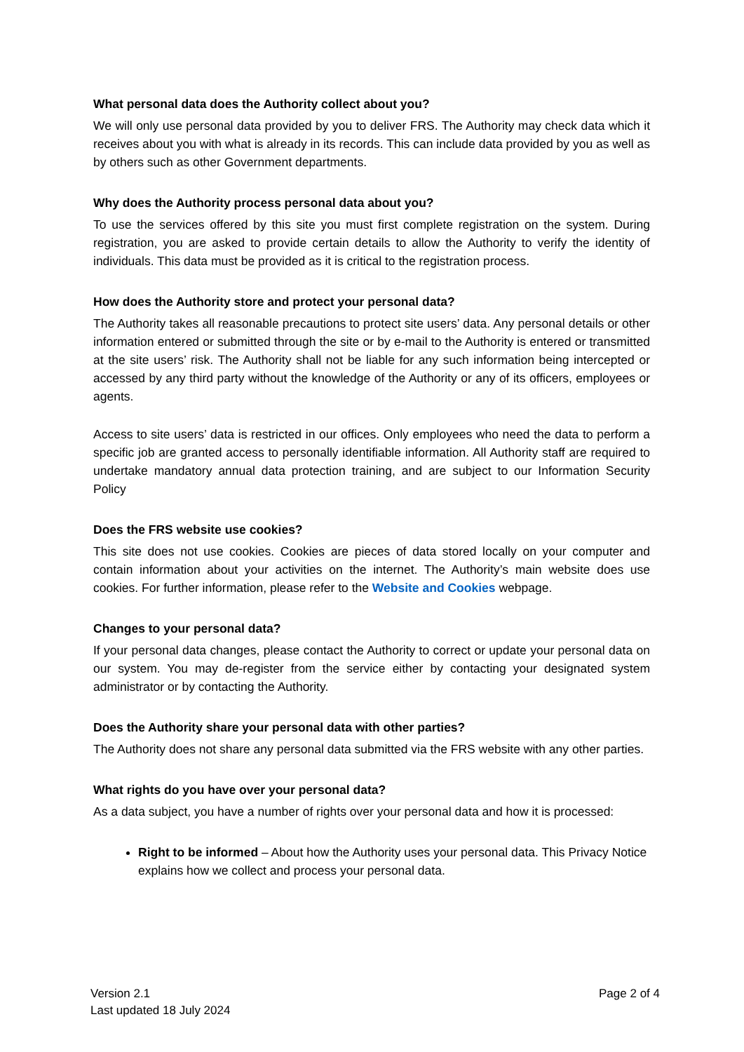What personal data does the Authority collect about you?
We will only use personal data provided by you to deliver FRS. The Authority may check data which it receives about you with what is already in its records. This can include data provided by you as well as by others such as other Government departments.
Why does the Authority process personal data about you?
To use the services offered by this site you must first complete registration on the system. During registration, you are asked to provide certain details to allow the Authority to verify the identity of individuals. This data must be provided as it is critical to the registration process.
How does the Authority store and protect your personal data?
The Authority takes all reasonable precautions to protect site users’ data. Any personal details or other information entered or submitted through the site or by e-mail to the Authority is entered or transmitted at the site users’ risk. The Authority shall not be liable for any such information being intercepted or accessed by any third party without the knowledge of the Authority or any of its officers, employees or agents.
Access to site users’ data is restricted in our offices. Only employees who need the data to perform a specific job are granted access to personally identifiable information. All Authority staff are required to undertake mandatory annual data protection training, and are subject to our Information Security Policy
Does the FRS website use cookies?
This site does not use cookies. Cookies are pieces of data stored locally on your computer and contain information about your activities on the internet. The Authority’s main website does use cookies. For further information, please refer to the Website and Cookies webpage.
Changes to your personal data?
If your personal data changes, please contact the Authority to correct or update your personal data on our system. You may de-register from the service either by contacting your designated system administrator or by contacting the Authority.
Does the Authority share your personal data with other parties?
The Authority does not share any personal data submitted via the FRS website with any other parties.
What rights do you have over your personal data?
As a data subject, you have a number of rights over your personal data and how it is processed:
Right to be informed – About how the Authority uses your personal data. This Privacy Notice explains how we collect and process your personal data.
Version 2.1
Last updated 18 July 2024
Page 2 of 4